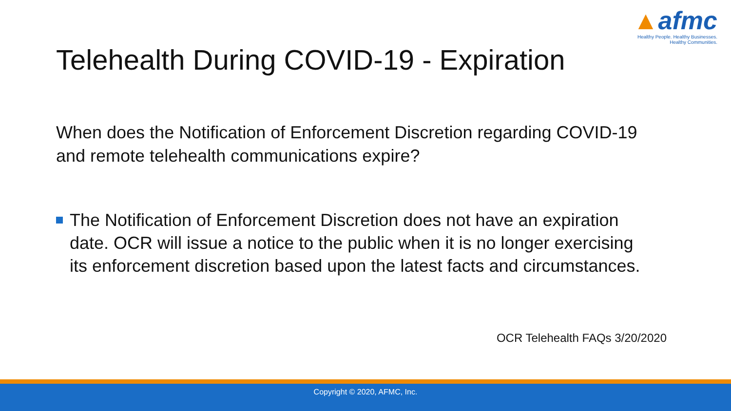▲afmc
Healthy People. Healthy Businesses.
Healthy Communities.
Telehealth During COVID-19 - Expiration
When does the Notification of Enforcement Discretion regarding COVID-19 and remote telehealth communications expire?
The Notification of Enforcement Discretion does not have an expiration date. OCR will issue a notice to the public when it is no longer exercising its enforcement discretion based upon the latest facts and circumstances.
OCR Telehealth FAQs 3/20/2020
Copyright © 2020, AFMC, Inc.